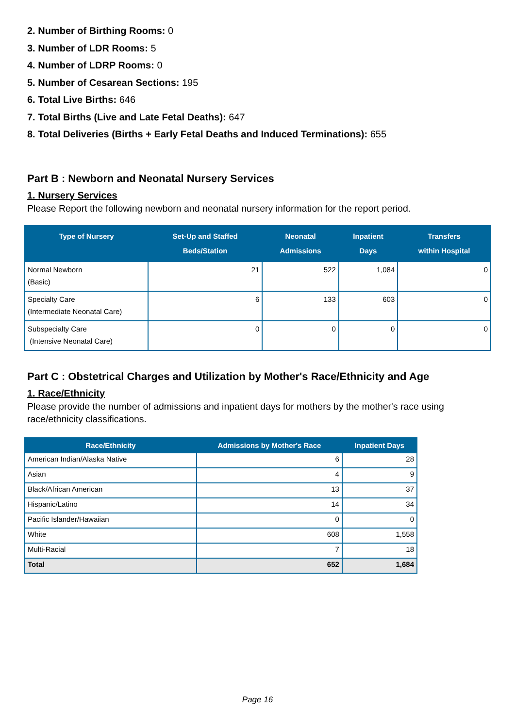2. Number of Birthing Rooms: 0
3. Number of LDR Rooms: 5
4. Number of LDRP Rooms: 0
5. Number of Cesarean Sections: 195
6. Total Live Births: 646
7. Total Births (Live and Late Fetal Deaths): 647
8. Total Deliveries (Births + Early Fetal Deaths and Induced Terminations): 655
Part B : Newborn and Neonatal Nursery Services
1. Nursery Services
Please Report the following newborn and neonatal nursery information for the report period.
| Type of Nursery | Set-Up and Staffed Beds/Station | Neonatal Admissions | Inpatient Days | Transfers within Hospital |
| --- | --- | --- | --- | --- |
| Normal Newborn (Basic) | 21 | 522 | 1,084 | 0 |
| Specialty Care (Intermediate Neonatal Care) | 6 | 133 | 603 | 0 |
| Subspecialty Care (Intensive Neonatal Care) | 0 | 0 | 0 | 0 |
Part C : Obstetrical Charges and Utilization by Mother's Race/Ethnicity and Age
1. Race/Ethnicity
Please provide the number of admissions and inpatient days for mothers by the mother's race using race/ethnicity classifications.
| Race/Ethnicity | Admissions by Mother's Race | Inpatient Days |
| --- | --- | --- |
| American Indian/Alaska Native | 6 | 28 |
| Asian | 4 | 9 |
| Black/African American | 13 | 37 |
| Hispanic/Latino | 14 | 34 |
| Pacific Islander/Hawaiian | 0 | 0 |
| White | 608 | 1,558 |
| Multi-Racial | 7 | 18 |
| Total | 652 | 1,684 |
Page 16